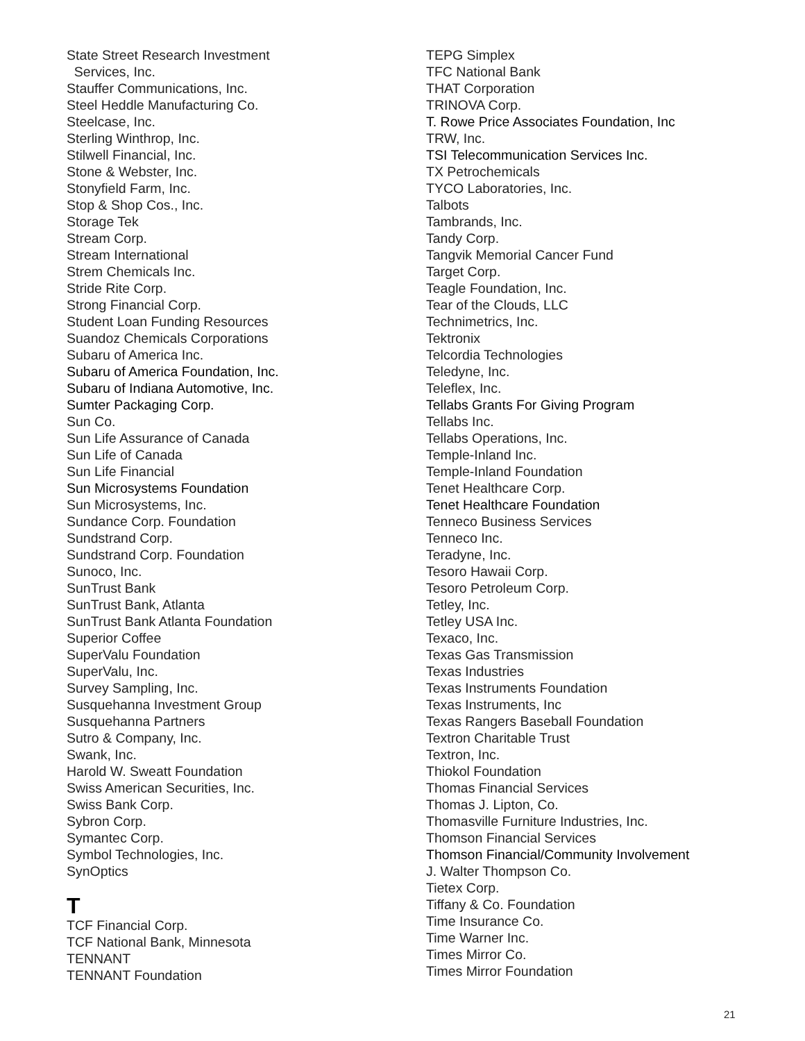State Street Research Investment
Services, Inc.
Stauffer Communications, Inc.
Steel Heddle Manufacturing Co.
Steelcase, Inc.
Sterling Winthrop, Inc.
Stilwell Financial, Inc.
Stone & Webster, Inc.
Stonyfield Farm, Inc.
Stop & Shop Cos., Inc.
Storage Tek
Stream Corp.
Stream International
Strem Chemicals Inc.
Stride Rite Corp.
Strong Financial Corp.
Student Loan Funding Resources
Suandoz Chemicals Corporations
Subaru of America Inc.
Subaru of America Foundation, Inc.
Subaru of Indiana Automotive, Inc.
Sumter Packaging Corp.
Sun Co.
Sun Life Assurance of Canada
Sun Life of Canada
Sun Life Financial
Sun Microsystems Foundation
Sun Microsystems, Inc.
Sundance Corp. Foundation
Sundstrand Corp.
Sundstrand Corp. Foundation
Sunoco, Inc.
SunTrust Bank
SunTrust Bank, Atlanta
SunTrust Bank Atlanta Foundation
Superior Coffee
SuperValu Foundation
SuperValu, Inc.
Survey Sampling, Inc.
Susquehanna Investment Group
Susquehanna Partners
Sutro & Company, Inc.
Swank, Inc.
Harold W. Sweatt Foundation
Swiss American Securities, Inc.
Swiss Bank Corp.
Sybron Corp.
Symantec Corp.
Symbol Technologies, Inc.
SynOptics
T
TCF Financial Corp.
TCF National Bank, Minnesota
TENNANT
TENNANT Foundation
TEPG Simplex
TFC National Bank
THAT Corporation
TRINOVA Corp.
T. Rowe Price Associates Foundation, Inc
TRW, Inc.
TSI Telecommunication Services Inc.
TX Petrochemicals
TYCO Laboratories, Inc.
Talbots
Tambrands, Inc.
Tandy Corp.
Tangvik Memorial Cancer Fund
Target Corp.
Teagle Foundation, Inc.
Tear of the Clouds, LLC
Technimetrics, Inc.
Tektronix
Telcordia Technologies
Teledyne, Inc.
Teleflex, Inc.
Tellabs Grants For Giving Program
Tellabs Inc.
Tellabs Operations, Inc.
Temple-Inland Inc.
Temple-Inland Foundation
Tenet Healthcare Corp.
Tenet Healthcare Foundation
Tenneco Business Services
Tenneco Inc.
Teradyne, Inc.
Tesoro Hawaii Corp.
Tesoro Petroleum Corp.
Tetley, Inc.
Tetley USA Inc.
Texaco, Inc.
Texas Gas Transmission
Texas Industries
Texas Instruments Foundation
Texas Instruments, Inc
Texas Rangers Baseball Foundation
Textron Charitable Trust
Textron, Inc.
Thiokol Foundation
Thomas Financial Services
Thomas J. Lipton, Co.
Thomasville Furniture Industries, Inc.
Thomson Financial Services
Thomson Financial/Community Involvement
J. Walter Thompson Co.
Tietex Corp.
Tiffany & Co. Foundation
Time Insurance Co.
Time Warner Inc.
Times Mirror Co.
Times Mirror Foundation
21